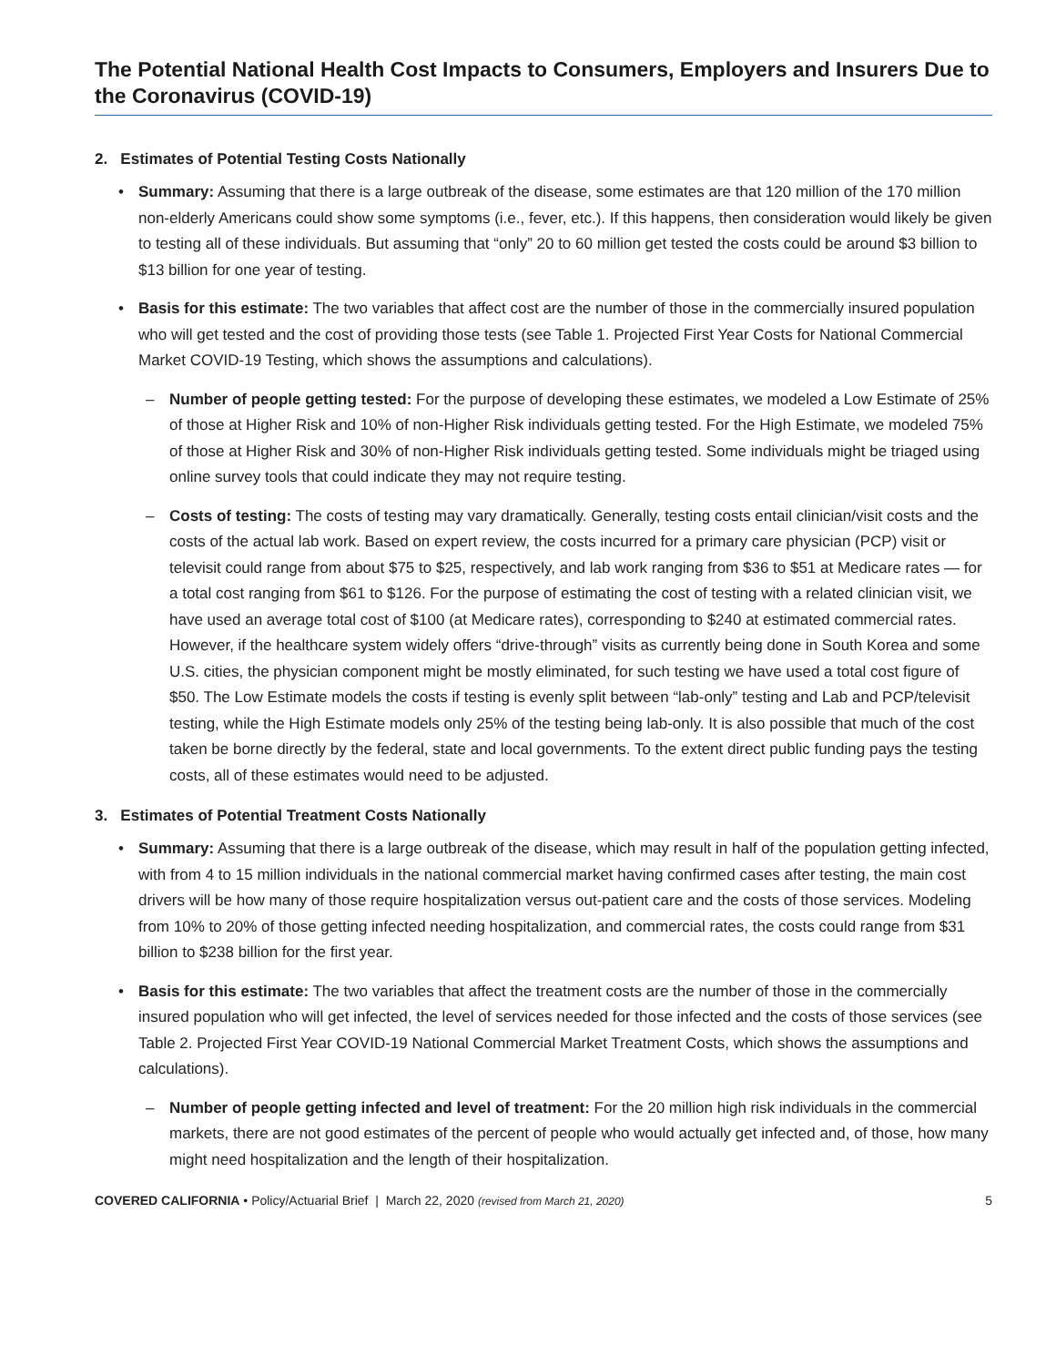The Potential National Health Cost Impacts to Consumers, Employers and Insurers Due to the Coronavirus (COVID-19)
2. Estimates of Potential Testing Costs Nationally
Summary: Assuming that there is a large outbreak of the disease, some estimates are that 120 million of the 170 million non-elderly Americans could show some symptoms (i.e., fever, etc.). If this happens, then consideration would likely be given to testing all of these individuals. But assuming that “only” 20 to 60 million get tested the costs could be around $3 billion to $13 billion for one year of testing.
Basis for this estimate: The two variables that affect cost are the number of those in the commercially insured population who will get tested and the cost of providing those tests (see Table 1. Projected First Year Costs for National Commercial Market COVID-19 Testing, which shows the assumptions and calculations).
Number of people getting tested: For the purpose of developing these estimates, we modeled a Low Estimate of 25% of those at Higher Risk and 10% of non-Higher Risk individuals getting tested. For the High Estimate, we modeled 75% of those at Higher Risk and 30% of non-Higher Risk individuals getting tested. Some individuals might be triaged using online survey tools that could indicate they may not require testing.
Costs of testing: The costs of testing may vary dramatically. Generally, testing costs entail clinician/visit costs and the costs of the actual lab work. Based on expert review, the costs incurred for a primary care physician (PCP) visit or televisit could range from about $75 to $25, respectively, and lab work ranging from $36 to $51 at Medicare rates — for a total cost ranging from $61 to $126. For the purpose of estimating the cost of testing with a related clinician visit, we have used an average total cost of $100 (at Medicare rates), corresponding to $240 at estimated commercial rates. However, if the healthcare system widely offers “drive-through” visits as currently being done in South Korea and some U.S. cities, the physician component might be mostly eliminated, for such testing we have used a total cost figure of $50. The Low Estimate models the costs if testing is evenly split between “lab-only” testing and Lab and PCP/televisit testing, while the High Estimate models only 25% of the testing being lab-only. It is also possible that much of the cost taken be borne directly by the federal, state and local governments. To the extent direct public funding pays the testing costs, all of these estimates would need to be adjusted.
3. Estimates of Potential Treatment Costs Nationally
Summary: Assuming that there is a large outbreak of the disease, which may result in half of the population getting infected, with from 4 to 15 million individuals in the national commercial market having confirmed cases after testing, the main cost drivers will be how many of those require hospitalization versus out-patient care and the costs of those services. Modeling from 10% to 20% of those getting infected needing hospitalization, and commercial rates, the costs could range from $31 billion to $238 billion for the first year.
Basis for this estimate: The two variables that affect the treatment costs are the number of those in the commercially insured population who will get infected, the level of services needed for those infected and the costs of those services (see Table 2. Projected First Year COVID-19 National Commercial Market Treatment Costs, which shows the assumptions and calculations).
Number of people getting infected and level of treatment: For the 20 million high risk individuals in the commercial markets, there are not good estimates of the percent of people who would actually get infected and, of those, how many might need hospitalization and the length of their hospitalization.
COVERED CALIFORNIA • Policy/Actuarial Brief | March 22, 2020 (revised from March 21, 2020) 5